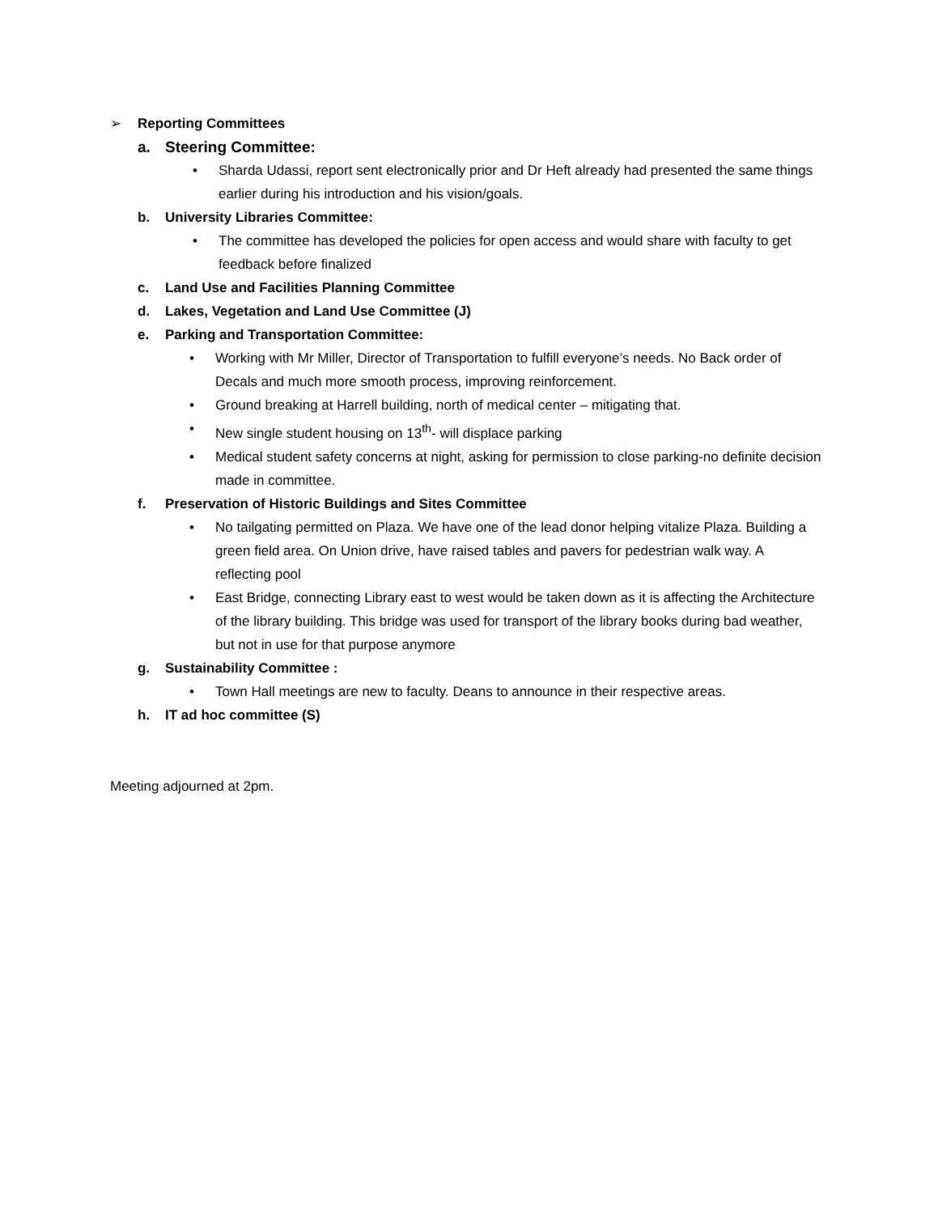➢ Reporting Committees
a. Steering Committee:
• Sharda Udassi, report sent electronically prior and Dr Heft already had presented the same things earlier during his introduction and his vision/goals.
b. University Libraries Committee:
• The committee has developed the policies for open access and would share with faculty to get feedback before finalized
c. Land Use and Facilities Planning Committee
d. Lakes, Vegetation and Land Use Committee (J)
e. Parking and Transportation Committee:
• Working with Mr Miller, Director of Transportation to fulfill everyone’s needs. No Back order of Decals and much more smooth process, improving reinforcement.
• Ground breaking at Harrell building, north of medical center – mitigating that.
• New single student housing on 13<sup>th</sup>- will displace parking
• Medical student safety concerns at night, asking for permission to close parking-no definite decision made in committee.
f. Preservation of Historic Buildings and Sites Committee
• No tailgating permitted on Plaza. We have one of the lead donor helping vitalize Plaza. Building a green field area. On Union drive, have raised tables and pavers for pedestrian walk way. A reflecting pool
• East Bridge, connecting Library east to west would be taken down as it is affecting the Architecture of the library building. This bridge was used for transport of the library books during bad weather, but not in use for that purpose anymore
g. Sustainability Committee :
• Town Hall meetings are new to faculty. Deans to announce in their respective areas.
h. IT ad hoc committee (S)
Meeting adjourned at 2pm.